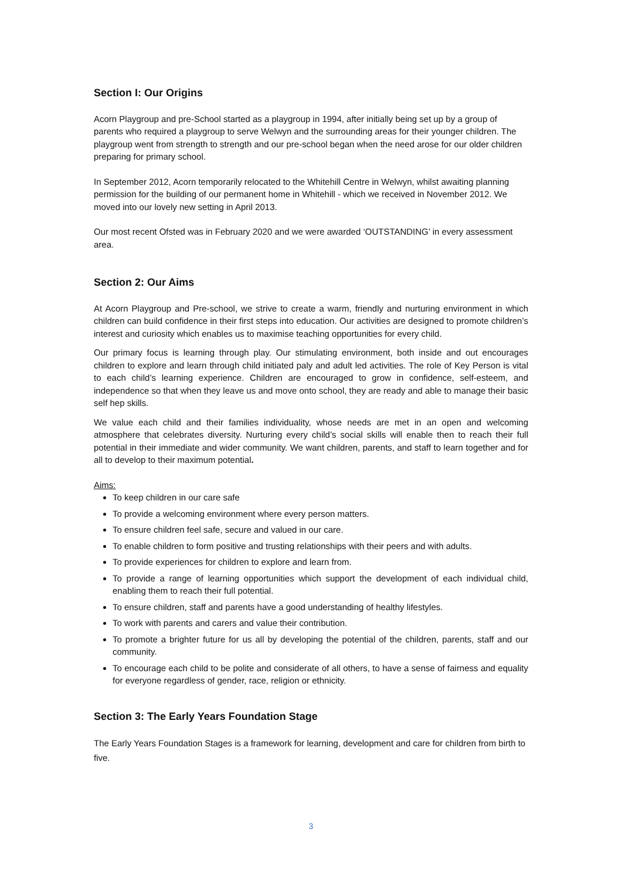Section I: Our Origins
Acorn Playgroup and pre-School started as a playgroup in 1994, after initially being set up by a group of parents who required a playgroup to serve Welwyn and the surrounding areas for their younger children. The playgroup went from strength to strength and our pre-school began when the need arose for our older children preparing for primary school.
In September 2012, Acorn temporarily relocated to the Whitehill Centre in Welwyn, whilst awaiting planning permission for the building of our permanent home in Whitehill - which we received in November 2012. We moved into our lovely new setting in April 2013.
Our most recent Ofsted was in February 2020 and we were awarded ‘OUTSTANDING’ in every assessment area.
Section 2: Our Aims
At Acorn Playgroup and Pre-school, we strive to create a warm, friendly and nurturing environment in which children can build confidence in their first steps into education. Our activities are designed to promote children’s interest and curiosity which enables us to maximise teaching opportunities for every child.
Our primary focus is learning through play. Our stimulating environment, both inside and out encourages children to explore and learn through child initiated paly and adult led activities. The role of Key Person is vital to each child’s learning experience. Children are encouraged to grow in confidence, self-esteem, and independence so that when they leave us and move onto school, they are ready and able to manage their basic self hep skills.
We value each child and their families individuality, whose needs are met in an open and welcoming atmosphere that celebrates diversity. Nurturing every child’s social skills will enable then to reach their full potential in their immediate and wider community. We want children, parents, and staff to learn together and for all to develop to their maximum potential.
Aims:
To keep children in our care safe
To provide a welcoming environment where every person matters.
To ensure children feel safe, secure and valued in our care.
To enable children to form positive and trusting relationships with their peers and with adults.
To provide experiences for children to explore and learn from.
To provide a range of learning opportunities which support the development of each individual child, enabling them to reach their full potential.
To ensure children, staff and parents have a good understanding of healthy lifestyles.
To work with parents and carers and value their contribution.
To promote a brighter future for us all by developing the potential of the children, parents, staff and our community.
To encourage each child to be polite and considerate of all others, to have a sense of fairness and equality for everyone regardless of gender, race, religion or ethnicity.
Section 3: The Early Years Foundation Stage
The Early Years Foundation Stages is a framework for learning, development and care for children from birth to five.
3